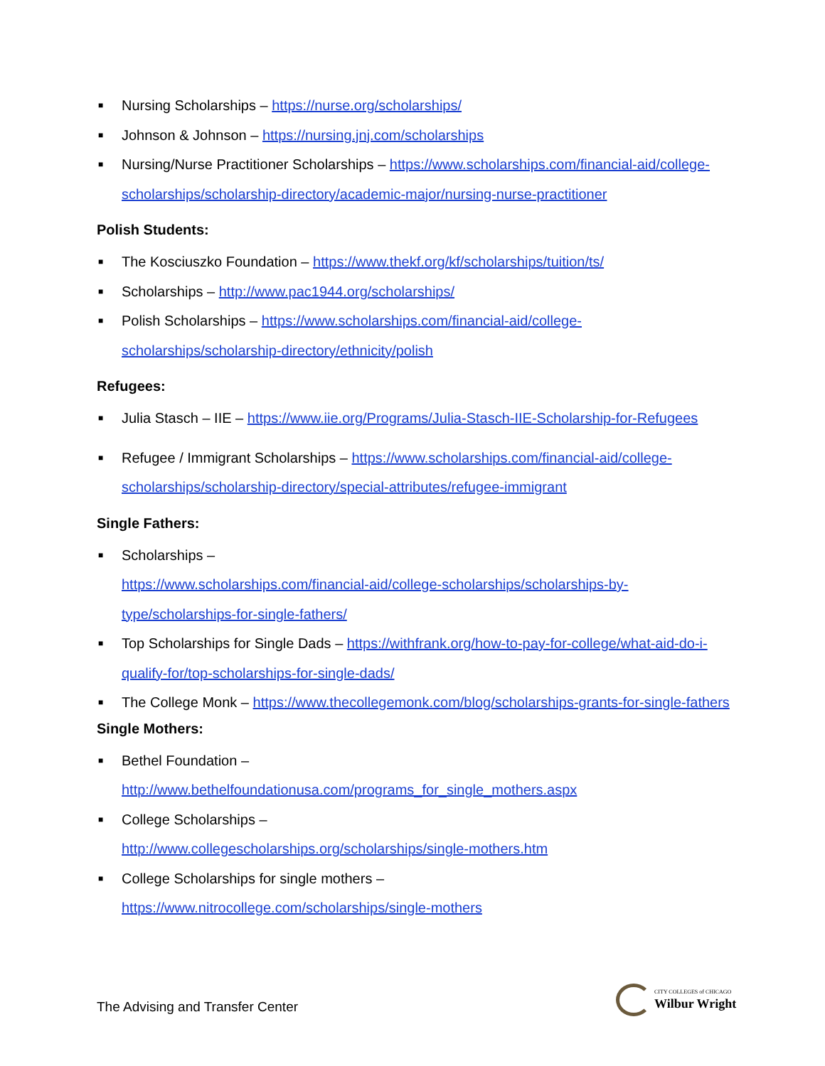■ Nursing Scholarships – https://nurse.org/scholarships/
■ Johnson & Johnson – https://nursing.jnj.com/scholarships
■ Nursing/Nurse Practitioner Scholarships – https://www.scholarships.com/financial-aid/college-scholarships/scholarship-directory/academic-major/nursing-nurse-practitioner
Polish Students:
■ The Kosciuszko Foundation – https://www.thekf.org/kf/scholarships/tuition/ts/
■ Scholarships – http://www.pac1944.org/scholarships/
■ Polish Scholarships – https://www.scholarships.com/financial-aid/college-scholarships/scholarship-directory/ethnicity/polish
Refugees:
■ Julia Stasch – IIE – https://www.iie.org/Programs/Julia-Stasch-IIE-Scholarship-for-Refugees
■ Refugee / Immigrant Scholarships – https://www.scholarships.com/financial-aid/college-scholarships/scholarship-directory/special-attributes/refugee-immigrant
Single Fathers:
■ Scholarships –
https://www.scholarships.com/financial-aid/college-scholarships/scholarships-by-type/scholarships-for-single-fathers/
■ Top Scholarships for Single Dads – https://withfrank.org/how-to-pay-for-college/what-aid-do-i-qualify-for/top-scholarships-for-single-dads/
■ The College Monk – https://www.thecollegemonk.com/blog/scholarships-grants-for-single-fathers
Single Mothers:
■ Bethel Foundation –
http://www.bethelfoundationusa.com/programs_for_single_mothers.aspx
■ College Scholarships –
http://www.collegescholarships.org/scholarships/single-mothers.htm
■ College Scholarships for single mothers –
https://www.nitrocollege.com/scholarships/single-mothers
The Advising and Transfer Center
CITY COLLEGES of CHICAGO
Wilbur Wright